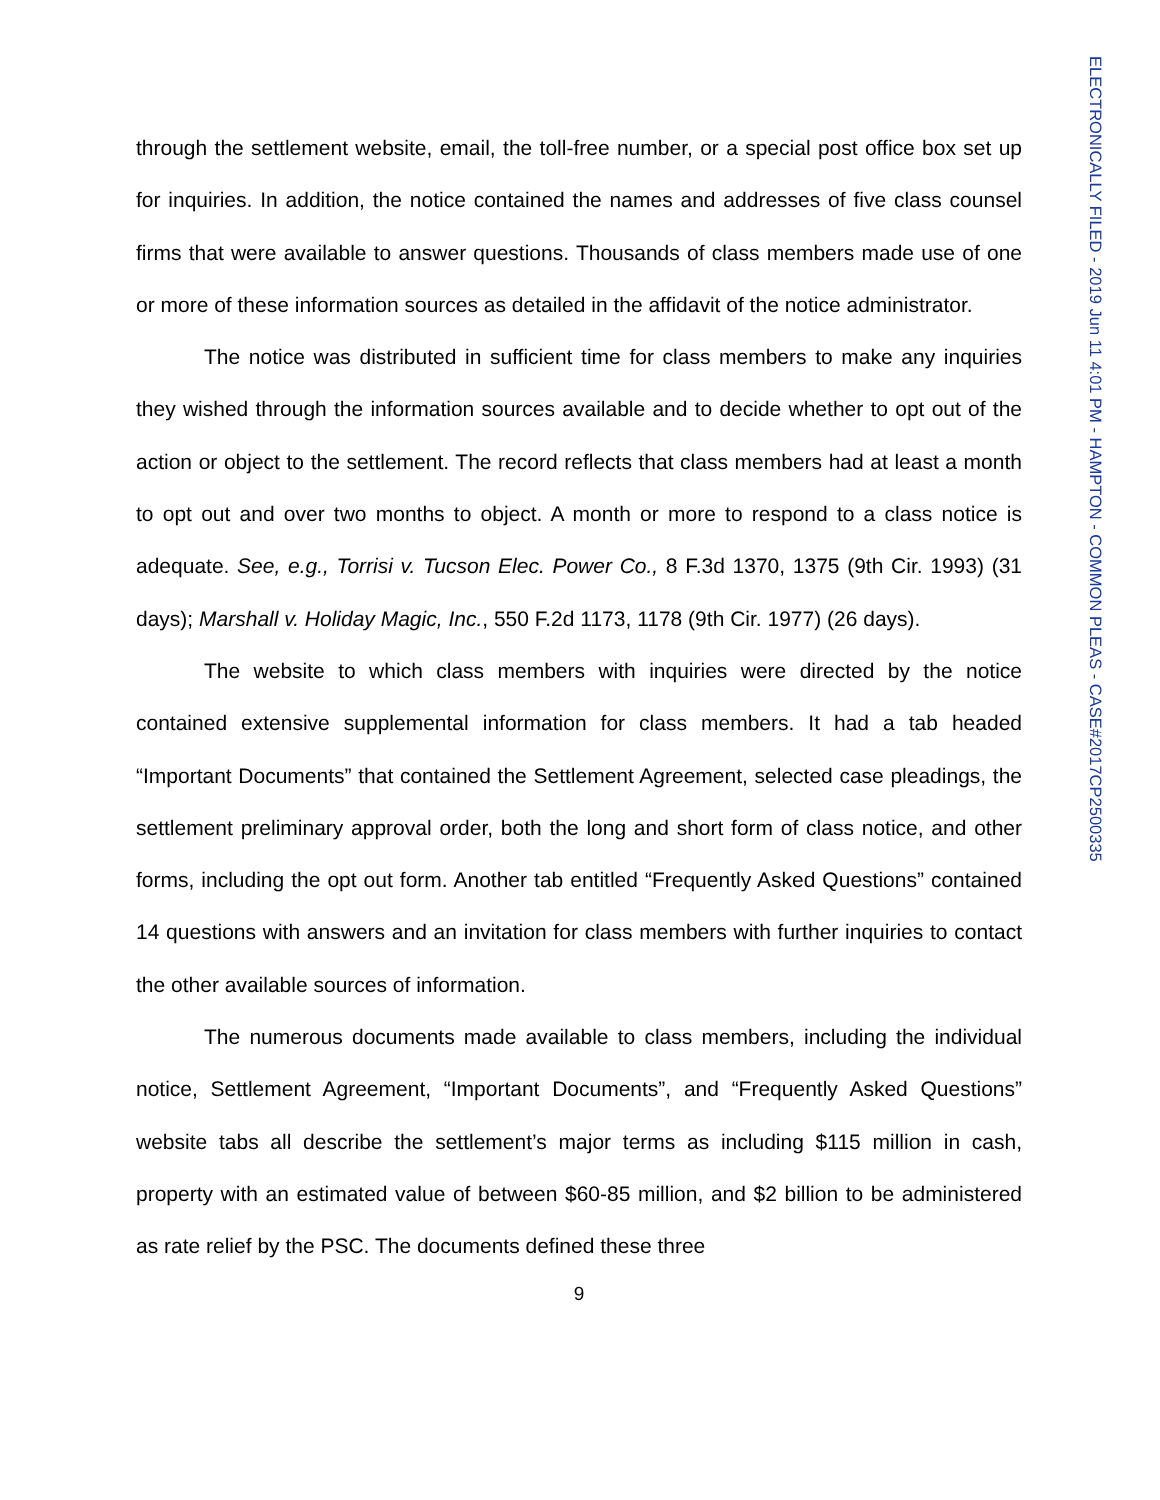ELECTRONICALLY FILED - 2019 Jun 11 4:01 PM - HAMPTON - COMMON PLEAS - CASE#2017CP2500335
through the settlement website, email, the toll-free number, or a special post office box set up for inquiries. In addition, the notice contained the names and addresses of five class counsel firms that were available to answer questions. Thousands of class members made use of one or more of these information sources as detailed in the affidavit of the notice administrator.
The notice was distributed in sufficient time for class members to make any inquiries they wished through the information sources available and to decide whether to opt out of the action or object to the settlement. The record reflects that class members had at least a month to opt out and over two months to object. A month or more to respond to a class notice is adequate. See, e.g., Torrisi v. Tucson Elec. Power Co., 8 F.3d 1370, 1375 (9th Cir. 1993) (31 days); Marshall v. Holiday Magic, Inc., 550 F.2d 1173, 1178 (9th Cir. 1977) (26 days).
The website to which class members with inquiries were directed by the notice contained extensive supplemental information for class members. It had a tab headed “Important Documents” that contained the Settlement Agreement, selected case pleadings, the settlement preliminary approval order, both the long and short form of class notice, and other forms, including the opt out form. Another tab entitled “Frequently Asked Questions” contained 14 questions with answers and an invitation for class members with further inquiries to contact the other available sources of information.
The numerous documents made available to class members, including the individual notice, Settlement Agreement, “Important Documents”, and “Frequently Asked Questions” website tabs all describe the settlement’s major terms as including $115 million in cash, property with an estimated value of between $60-85 million, and $2 billion to be administered as rate relief by the PSC. The documents defined these three
9